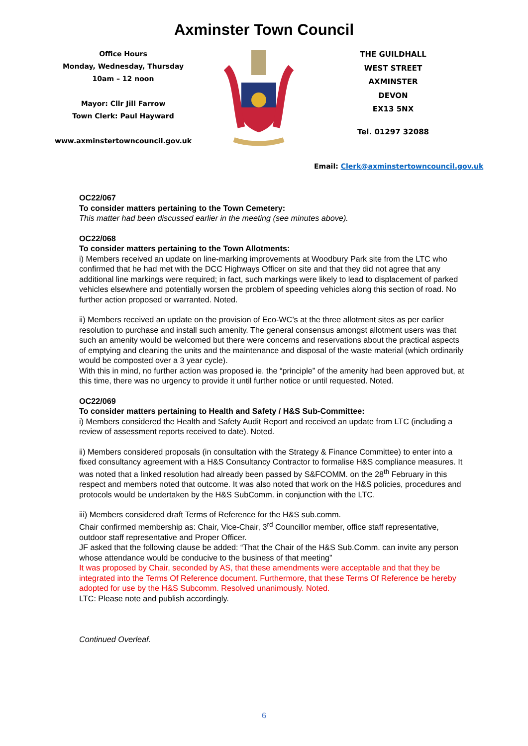Axminster Town Council
Office Hours
Monday, Wednesday, Thursday
10am – 12 noon
Mayor: Cllr Jill Farrow
Town Clerk: Paul Hayward
www.axminstertowncouncil.gov.uk
THE GUILDHALL
WEST STREET
AXMINSTER
DEVON
EX13 5NX
Tel. 01297 32088
Email: Clerk@axminstertowncouncil.gov.uk
OC22/067
To consider matters pertaining to the Town Cemetery:
This matter had been discussed earlier in the meeting (see minutes above).
OC22/068
To consider matters pertaining to the Town Allotments:
i) Members received an update on line-marking improvements at Woodbury Park site from the LTC who confirmed that he had met with the DCC Highways Officer on site and that they did not agree that any additional line markings were required; in fact, such markings were likely to lead to displacement of parked vehicles elsewhere and potentially worsen the problem of speeding vehicles along this section of road. No further action proposed or warranted. Noted.
ii) Members received an update on the provision of Eco-WC’s at the three allotment sites as per earlier resolution to purchase and install such amenity. The general consensus amongst allotment users was that such an amenity would be welcomed but there were concerns and reservations about the practical aspects of emptying and cleaning the units and the maintenance and disposal of the waste material (which ordinarily would be composted over a 3 year cycle).
With this in mind, no further action was proposed ie. the “principle” of the amenity had been approved but, at this time, there was no urgency to provide it until further notice or until requested. Noted.
OC22/069
To consider matters pertaining to Health and Safety / H&S Sub-Committee:
i) Members considered the Health and Safety Audit Report and received an update from LTC (including a review of assessment reports received to date). Noted.
ii) Members considered proposals (in consultation with the Strategy & Finance Committee) to enter into a fixed consultancy agreement with a H&S Consultancy Contractor to formalise H&S compliance measures. It was noted that a linked resolution had already been passed by S&FCOMM. on the 28<sup>th</sup> February in this respect and members noted that outcome. It was also noted that work on the H&S policies, procedures and protocols would be undertaken by the H&S SubComm. in conjunction with the LTC.
iii) Members considered draft Terms of Reference for the H&S sub.comm.
Chair confirmed membership as: Chair, Vice-Chair, 3<sup>rd</sup> Councillor member, office staff representative, outdoor staff representative and Proper Officer.
JF asked that the following clause be added: “That the Chair of the H&S Sub.Comm. can invite any person whose attendance would be conducive to the business of that meeting”
It was proposed by Chair, seconded by AS, that these amendments were acceptable and that they be integrated into the Terms Of Reference document. Furthermore, that these Terms Of Reference be hereby adopted for use by the H&S Subcomm. Resolved unanimously. Noted.
LTC: Please note and publish accordingly.
Continued Overleaf.
6